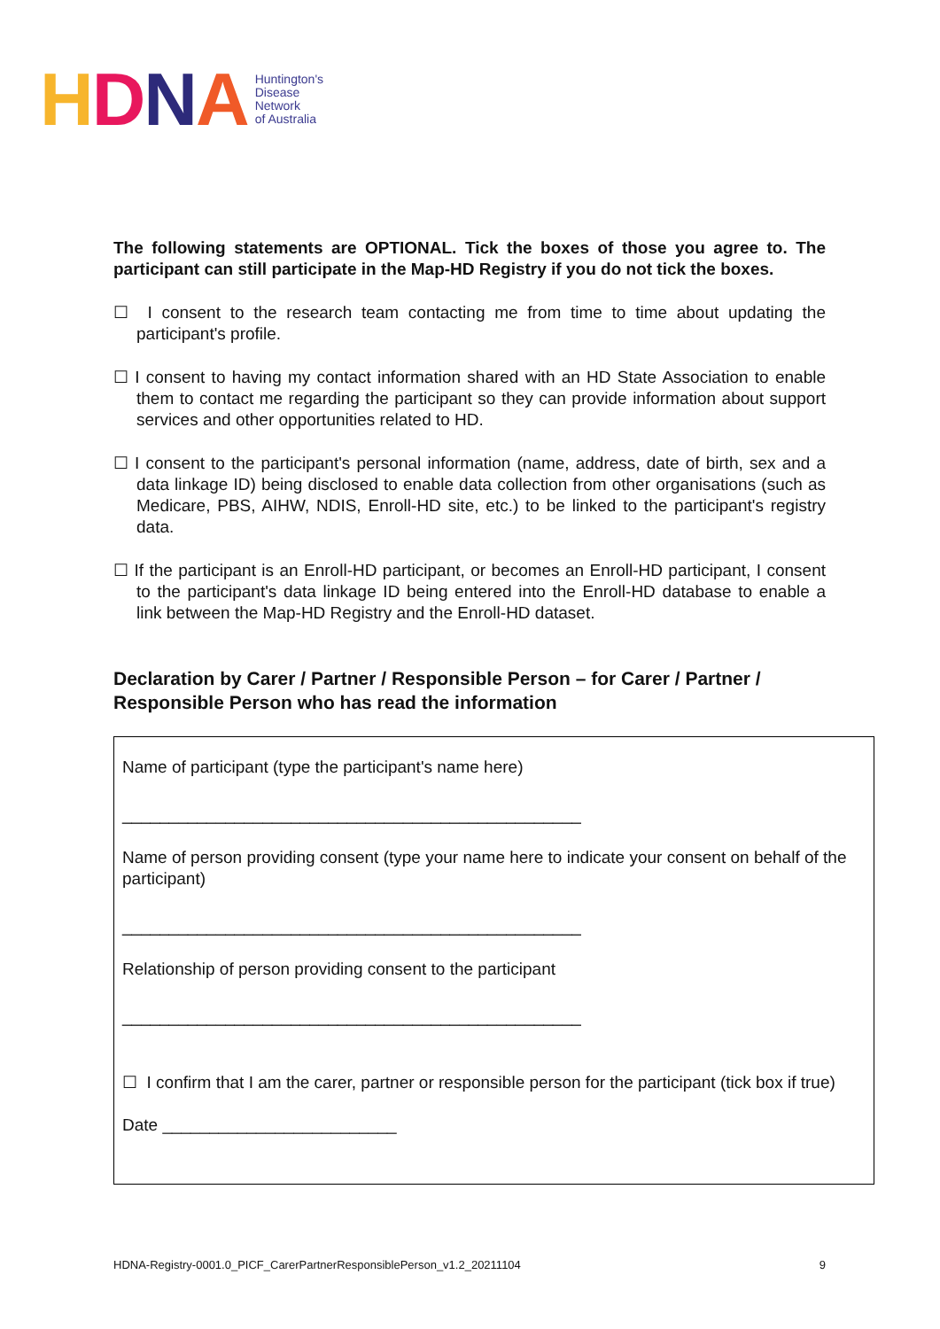HDNA
Huntington's
Disease
Network
of Australia
The following statements are OPTIONAL. Tick the boxes of those you agree to. The participant can still participate in the Map-HD Registry if you do not tick the boxes.
☐ I consent to the research team contacting me from time to time about updating the participant's profile.
☐ I consent to having my contact information shared with an HD State Association to enable them to contact me regarding the participant so they can provide information about support services and other opportunities related to HD.
☐ I consent to the participant's personal information (name, address, date of birth, sex and a data linkage ID) being disclosed to enable data collection from other organisations (such as Medicare, PBS, AIHW, NDIS, Enroll-HD site, etc.) to be linked to the participant's registry data.
☐ If the participant is an Enroll-HD participant, or becomes an Enroll-HD participant, I consent to the participant's data linkage ID being entered into the Enroll-HD database to enable a link between the Map-HD Registry and the Enroll-HD dataset.
Declaration by Carer / Partner / Responsible Person – for Carer / Partner / Responsible Person who has read the information
Name of participant (type the participant's name here)
_________________________________________________
Name of person providing consent (type your name here to indicate your consent on behalf of the participant)
_________________________________________________
Relationship of person providing consent to the participant
_________________________________________________
☐ I confirm that I am the carer, partner or responsible person for the participant (tick box if true)
Date _________________________
HDNA-Registry-0001.0_PICF_CarerPartnerResponsiblePerson_v1.2_20211104 9